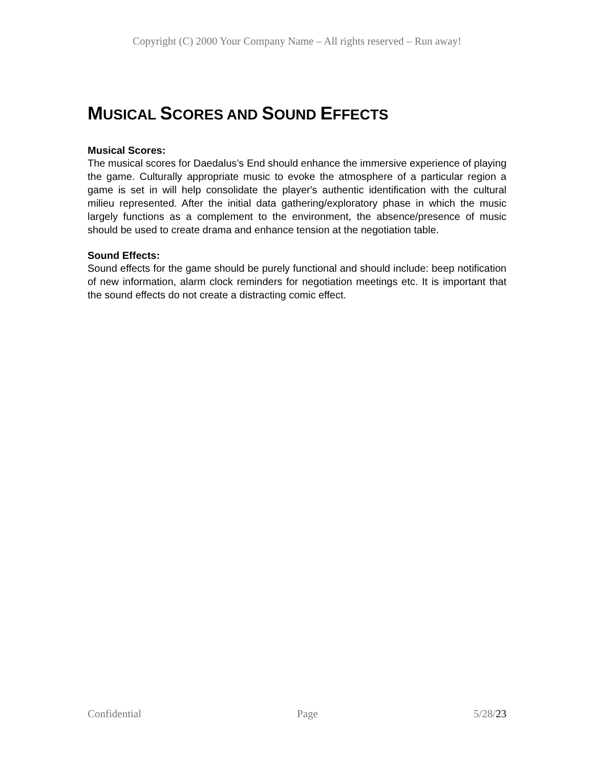Copyright (C) 2000 Your Company Name – All rights reserved – Run away!
MUSICAL SCORES AND SOUND EFFECTS
Musical Scores:
The musical scores for Daedalus’s End should enhance the immersive experience of playing the game. Culturally appropriate music to evoke the atmosphere of a particular region a game is set in will help consolidate the player's authentic identification with the cultural milieu represented. After the initial data gathering/exploratory phase in which the music largely functions as a complement to the environment, the absence/presence of music should be used to create drama and enhance tension at the negotiation table.
Sound Effects:
Sound effects for the game should be purely functional and should include: beep notification of new information, alarm clock reminders for negotiation meetings etc. It is important that the sound effects do not create a distracting comic effect.
Confidential Page 5/28/23